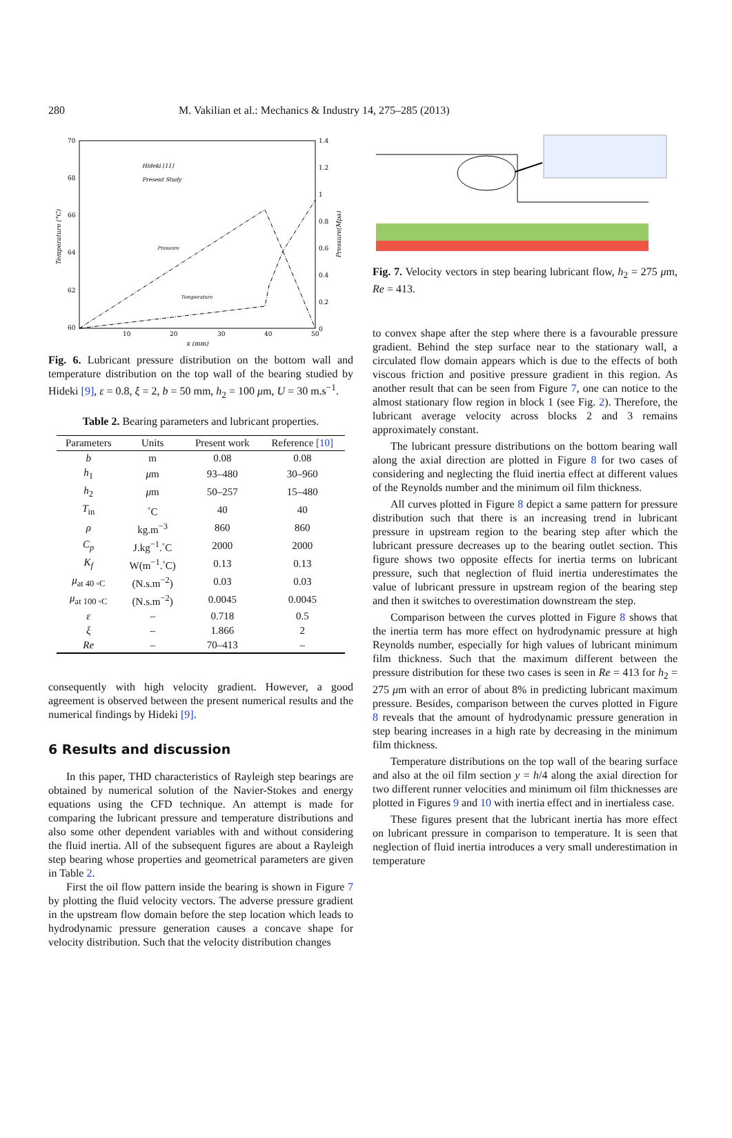280 M. Vakilian et al.: Mechanics & Industry 14, 275–285 (2013)
70
68
66
64
62
60
1.4
1.2
1
0.8
0.6
0.4
0.2
0
10
20
30
40
50
x (mm)
Temperature (°C)
Pressure(Mpa)
Hideki [11]
Present Study
Pressure
Temperature
Fig. 6. Lubricant pressure distribution on the bottom wall and temperature distribution on the top wall of the bearing studied by Hideki [9], ε = 0.8, ξ = 2, b = 50 mm, h<sub>2</sub> = 100 μm, U = 30 m.s<sup>−1</sup>.
Table 2. Bearing parameters and lubricant properties.
| Parameters | Units | Present work | Reference [10] |
| --- | --- | --- | --- |
| b | m | 0.08 | 0.08 |
| h<sub>1</sub> | μ m | 93–480 | 30–960 |
| h<sub>2</sub> | μ m | 50–257 | 15–480 |
| T<sub>in</sub> | <sup>◦</sup>C | 40 | 40 |
| ρ | kg.m<sup>−3</sup> | 860 | 860 |
| C<sub>p</sub> | J.kg<sup>−1</sup>.<sup>◦</sup>C | 2000 | 2000 |
| K<sub>f</sub> | W(m<sup>−1</sup>.<sup>◦</sup>C) | 0.13 | 0.13 |
| μ<sub>at 40 ◦C</sub> | (N.s.m<sup>−2</sup>) | 0.03 | 0.03 |
| μ<sub>at 100 ◦C</sub> | (N.s.m<sup>−2</sup>) | 0.0045 | 0.0045 |
| ε | – | 0.718 | 0.5 |
| ξ | – | 1.866 | 2 |
| Re | – | 70–413 | – |
consequently with high velocity gradient. However, a good agreement is observed between the present numerical results and the numerical findings by Hideki [9].
6 Results and discussion
In this paper, THD characteristics of Rayleigh step bearings are obtained by numerical solution of the Navier-Stokes and energy equations using the CFD technique. An attempt is made for comparing the lubricant pressure and temperature distributions and also some other dependent variables with and without considering the fluid inertia. All of the subsequent figures are about a Rayleigh step bearing whose properties and geometrical parameters are given in Table 2.
First the oil flow pattern inside the bearing is shown in Figure 7 by plotting the fluid velocity vectors. The adverse pressure gradient in the upstream flow domain before the step location which leads to hydrodynamic pressure generation causes a concave shape for velocity distribution. Such that the velocity distribution changes
Fig. 7. Velocity vectors in step bearing lubricant flow, h<sub>2</sub> = 275 μm, Re = 413.
to convex shape after the step where there is a favourable pressure gradient. Behind the step surface near to the stationary wall, a circulated flow domain appears which is due to the effects of both viscous friction and positive pressure gradient in this region. As another result that can be seen from Figure 7, one can notice to the almost stationary flow region in block 1 (see Fig. 2). Therefore, the lubricant average velocity across blocks 2 and 3 remains approximately constant.
The lubricant pressure distributions on the bottom bearing wall along the axial direction are plotted in Figure 8 for two cases of considering and neglecting the fluid inertia effect at different values of the Reynolds number and the minimum oil film thickness.
All curves plotted in Figure 8 depict a same pattern for pressure distribution such that there is an increasing trend in lubricant pressure in upstream region to the bearing step after which the lubricant pressure decreases up to the bearing outlet section. This figure shows two opposite effects for inertia terms on lubricant pressure, such that neglection of fluid inertia underestimates the value of lubricant pressure in upstream region of the bearing step and then it switches to overestimation downstream the step.
Comparison between the curves plotted in Figure 8 shows that the inertia term has more effect on hydrodynamic pressure at high Reynolds number, especially for high values of lubricant minimum film thickness. Such that the maximum different between the pressure distribution for these two cases is seen in Re = 413 for h<sub>2</sub> = 275 μm with an error of about 8% in predicting lubricant maximum pressure. Besides, comparison between the curves plotted in Figure 8 reveals that the amount of hydrodynamic pressure generation in step bearing increases in a high rate by decreasing in the minimum film thickness.
Temperature distributions on the top wall of the bearing surface and also at the oil film section y = h/4 along the axial direction for two different runner velocities and minimum oil film thicknesses are plotted in Figures 9 and 10 with inertia effect and in inertialess case.
These figures present that the lubricant inertia has more effect on lubricant pressure in comparison to temperature. It is seen that neglection of fluid inertia introduces a very small underestimation in temperature